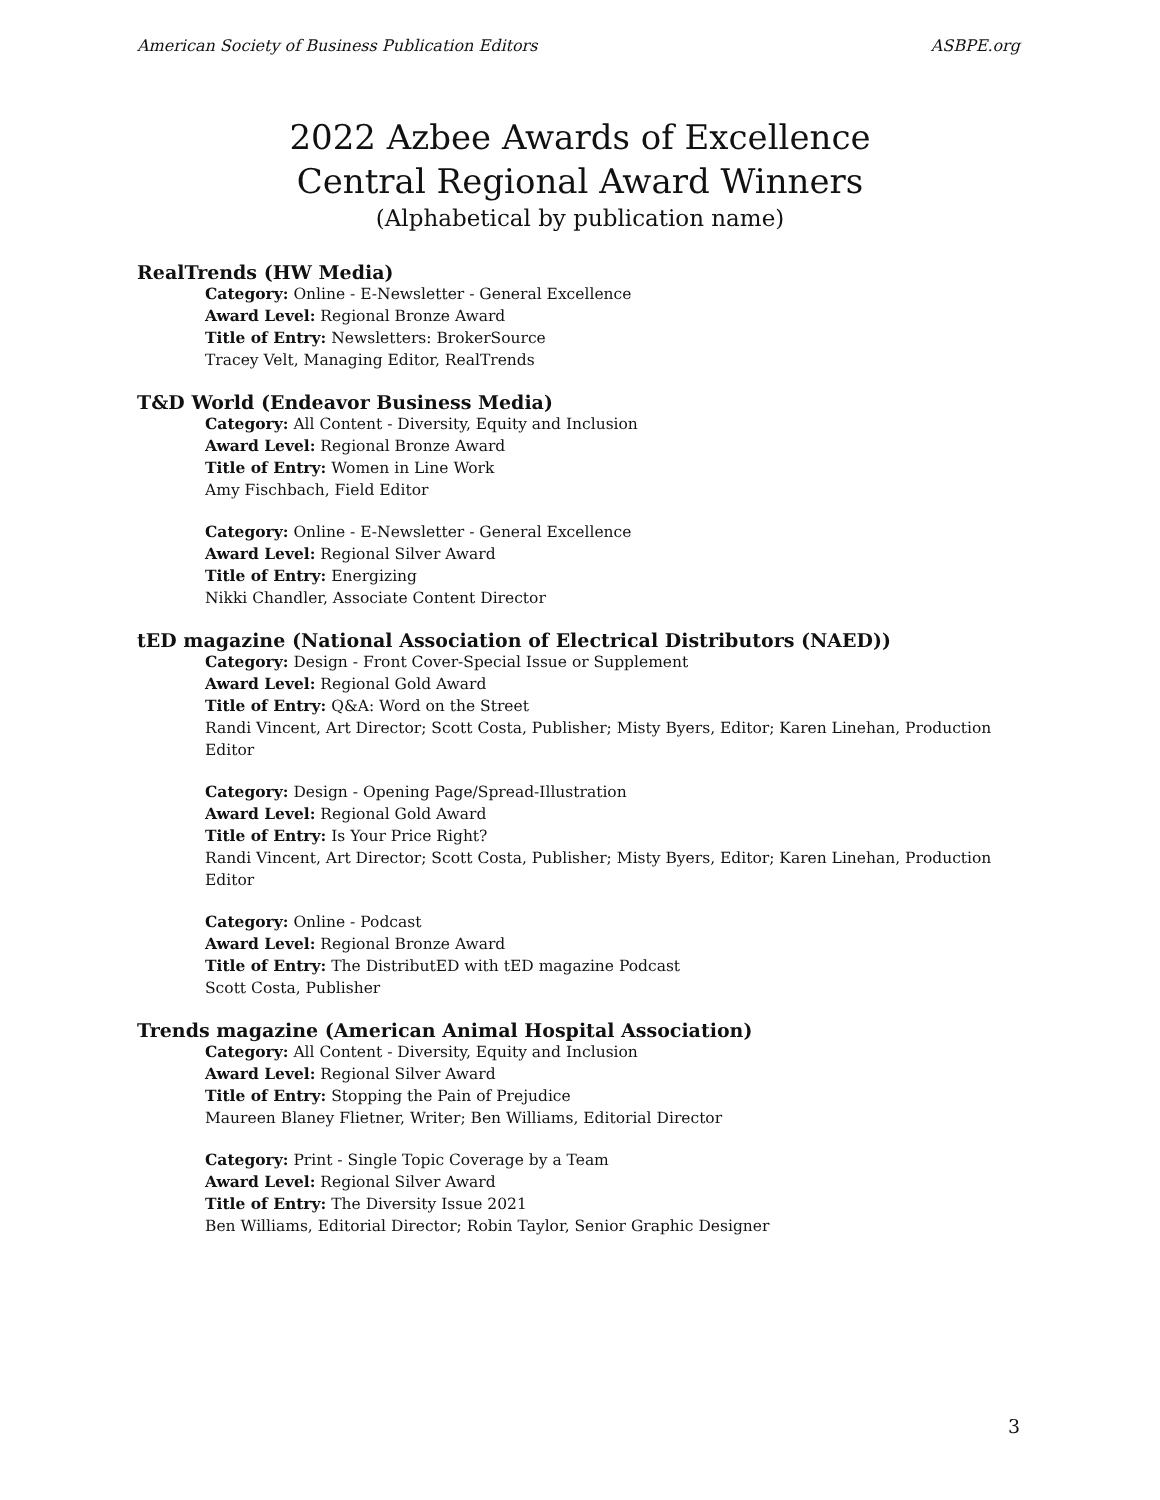American Society of Business Publication Editors ASBPE.org
2022 Azbee Awards of Excellence
Central Regional Award Winners
(Alphabetical by publication name)
RealTrends (HW Media)
Category: Online - E-Newsletter - General Excellence
Award Level: Regional Bronze Award
Title of Entry: Newsletters: BrokerSource
Tracey Velt, Managing Editor, RealTrends
T&D World (Endeavor Business Media)
Category: All Content - Diversity, Equity and Inclusion
Award Level: Regional Bronze Award
Title of Entry: Women in Line Work
Amy Fischbach, Field Editor
Category: Online - E-Newsletter - General Excellence
Award Level: Regional Silver Award
Title of Entry: Energizing
Nikki Chandler, Associate Content Director
tED magazine (National Association of Electrical Distributors (NAED))
Category: Design - Front Cover-Special Issue or Supplement
Award Level: Regional Gold Award
Title of Entry: Q&A: Word on the Street
Randi Vincent, Art Director; Scott Costa, Publisher; Misty Byers, Editor; Karen Linehan, Production Editor
Category: Design - Opening Page/Spread-Illustration
Award Level: Regional Gold Award
Title of Entry: Is Your Price Right?
Randi Vincent, Art Director; Scott Costa, Publisher; Misty Byers, Editor; Karen Linehan, Production Editor
Category: Online - Podcast
Award Level: Regional Bronze Award
Title of Entry: The DistributED with tED magazine Podcast
Scott Costa, Publisher
Trends magazine (American Animal Hospital Association)
Category: All Content - Diversity, Equity and Inclusion
Award Level: Regional Silver Award
Title of Entry: Stopping the Pain of Prejudice
Maureen Blaney Flietner, Writer; Ben Williams, Editorial Director
Category: Print - Single Topic Coverage by a Team
Award Level: Regional Silver Award
Title of Entry: The Diversity Issue 2021
Ben Williams, Editorial Director; Robin Taylor, Senior Graphic Designer
3